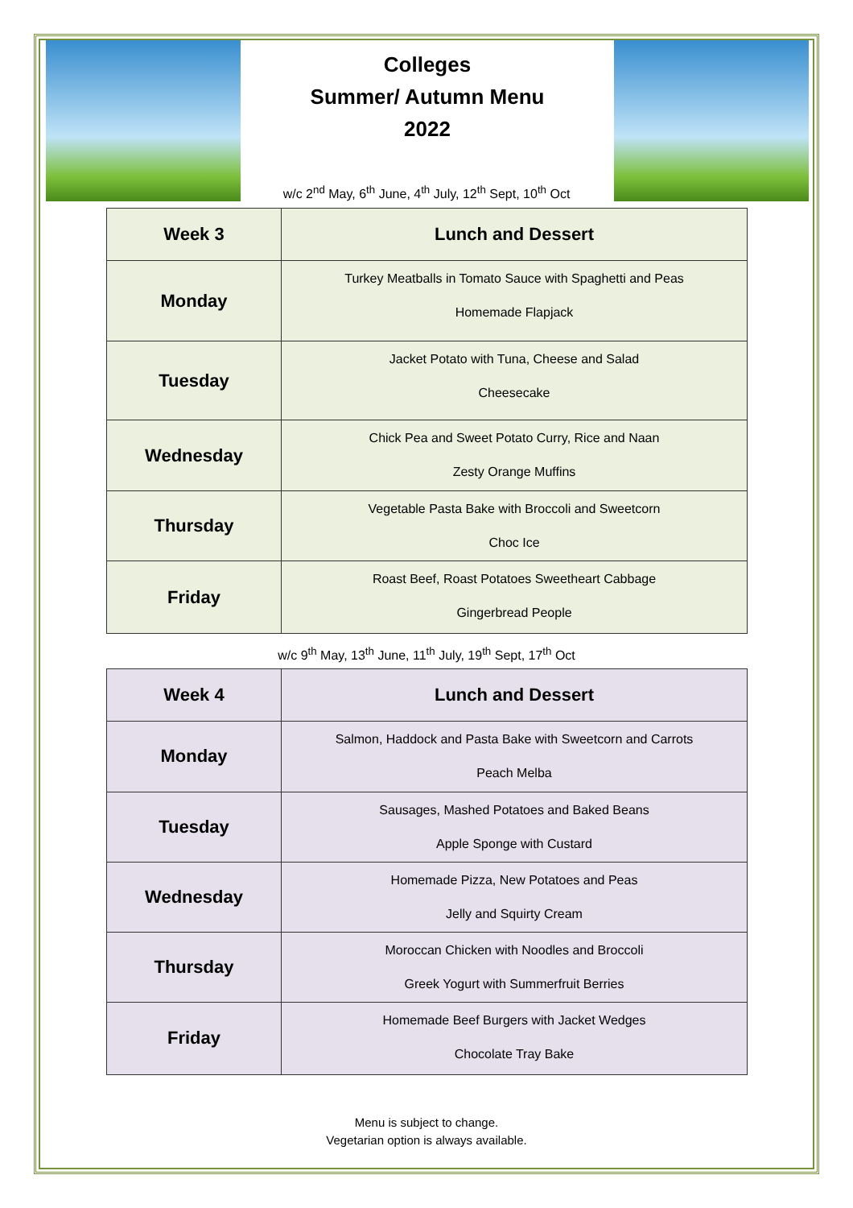Colleges
Summer/ Autumn Menu
2022
w/c 2<sup>nd</sup> May, 6<sup>th</sup> June, 4<sup>th</sup> July, 12<sup>th</sup> Sept, 10<sup>th</sup> Oct
| Week 3 | Lunch and Dessert |
| --- | --- |
| Monday | Turkey Meatballs in Tomato Sauce with Spaghetti and Peas Homemade Flapjack |
| Tuesday | Jacket Potato with Tuna, Cheese and Salad Cheesecake |
| Wednesday | Chick Pea and Sweet Potato Curry, Rice and Naan Zesty Orange Muffins |
| Thursday | Vegetable Pasta Bake with Broccoli and Sweetcorn Choc Ice |
| Friday | Roast Beef, Roast Potatoes Sweetheart Cabbage Gingerbread People |
w/c 9<sup>th</sup> May, 13<sup>th</sup> June, 11<sup>th</sup> July, 19<sup>th</sup> Sept, 17<sup>th</sup> Oct
| Week 4 | Lunch and Dessert |
| --- | --- |
| Monday | Salmon, Haddock and Pasta Bake with Sweetcorn and Carrots Peach Melba |
| Tuesday | Sausages, Mashed Potatoes and Baked Beans Apple Sponge with Custard |
| Wednesday | Homemade Pizza, New Potatoes and Peas Jelly and Squirty Cream |
| Thursday | Moroccan Chicken with Noodles and Broccoli Greek Yogurt with Summerfruit Berries |
| Friday | Homemade Beef Burgers with Jacket Wedges Chocolate Tray Bake |
Menu is subject to change.
Vegetarian option is always available.